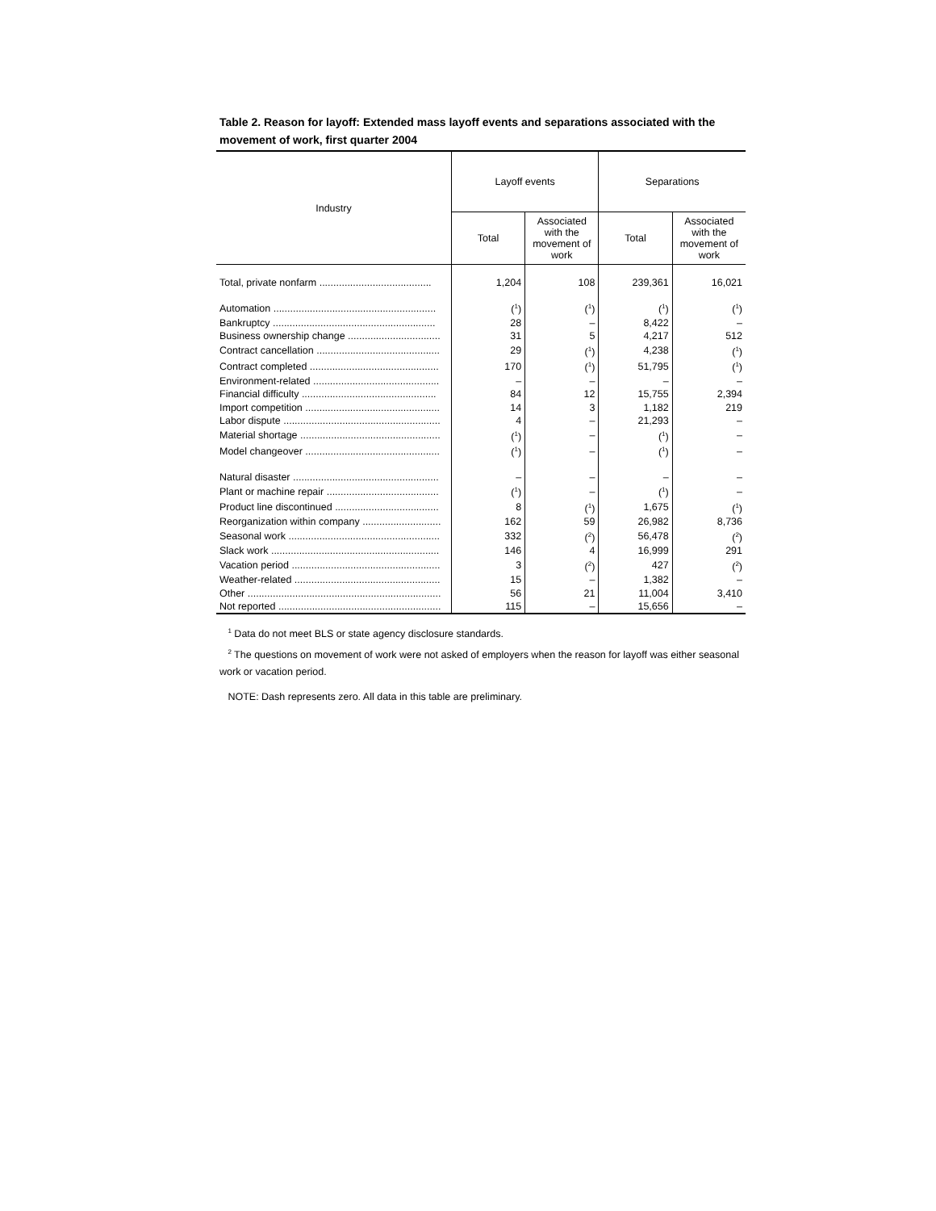Table 2. Reason for layoff: Extended mass layoff events and separations associated with the movement of work, first quarter 2004
| Industry | Layoff events | | Separations | |
| --- | --- | --- | --- | --- |
| | Total | Associated with the movement of work | Total | Associated with the movement of work |
| Total, private nonfarm ........................................ | 1,204 | 108 | 239,361 | 16,021 |
| Automation .......................................................... | (<sup>1</sup>) | (<sup>1</sup>) | (<sup>1</sup>) | (<sup>1</sup>) |
| Bankruptcy .......................................................... | 28 | – | 8,422 | – |
| Business ownership change ................................. | 31 | 5 | 4,217 | 512 |
| Contract cancellation ............................................ | 29 | (<sup>1</sup>) | 4,238 | (<sup>1</sup>) |
| Contract completed .............................................. | 170 | (<sup>1</sup>) | 51,795 | (<sup>1</sup>) |
| Environment-related ............................................. | – | – | – | – |
| Financial difficulty ................................................ | 84 | 12 | 15,755 | 2,394 |
| Import competition ................................................ | 14 | 3 | 1,182 | 219 |
| Labor dispute ........................................................ | 4 | – | 21,293 | – |
| Material shortage .................................................. | (<sup>1</sup>) | – | (<sup>1</sup>) | – |
| Model changeover ................................................ | (<sup>1</sup>) | – | (<sup>1</sup>) | – |
| Natural disaster .................................................... | – | – | – | – |
| Plant or machine repair ........................................ | (<sup>1</sup>) | – | (<sup>1</sup>) | – |
| Product line discontinued ..................................... | 8 | (<sup>1</sup>) | 1,675 | (<sup>1</sup>) |
| Reorganization within company ............................ | 162 | 59 | 26,982 | 8,736 |
| Seasonal work ...................................................... | 332 | (<sup>2</sup>) | 56,478 | (<sup>2</sup>) |
| Slack work ............................................................ | 146 | 4 | 16,999 | 291 |
| Vacation period ..................................................... | 3 | (<sup>2</sup>) | 427 | (<sup>2</sup>) |
| Weather-related .................................................... | 15 | – | 1,382 | – |
| Other ..................................................................... | 56 | 21 | 11,004 | 3,410 |
| Not reported .......................................................... | 115 | – | 15,656 | – |
<sup>1</sup> Data do not meet BLS or state agency disclosure standards.
<sup>2</sup> The questions on movement of work were not asked of employers when the reason for layoff was either seasonal work or vacation period.
NOTE: Dash represents zero. All data in this table are preliminary.